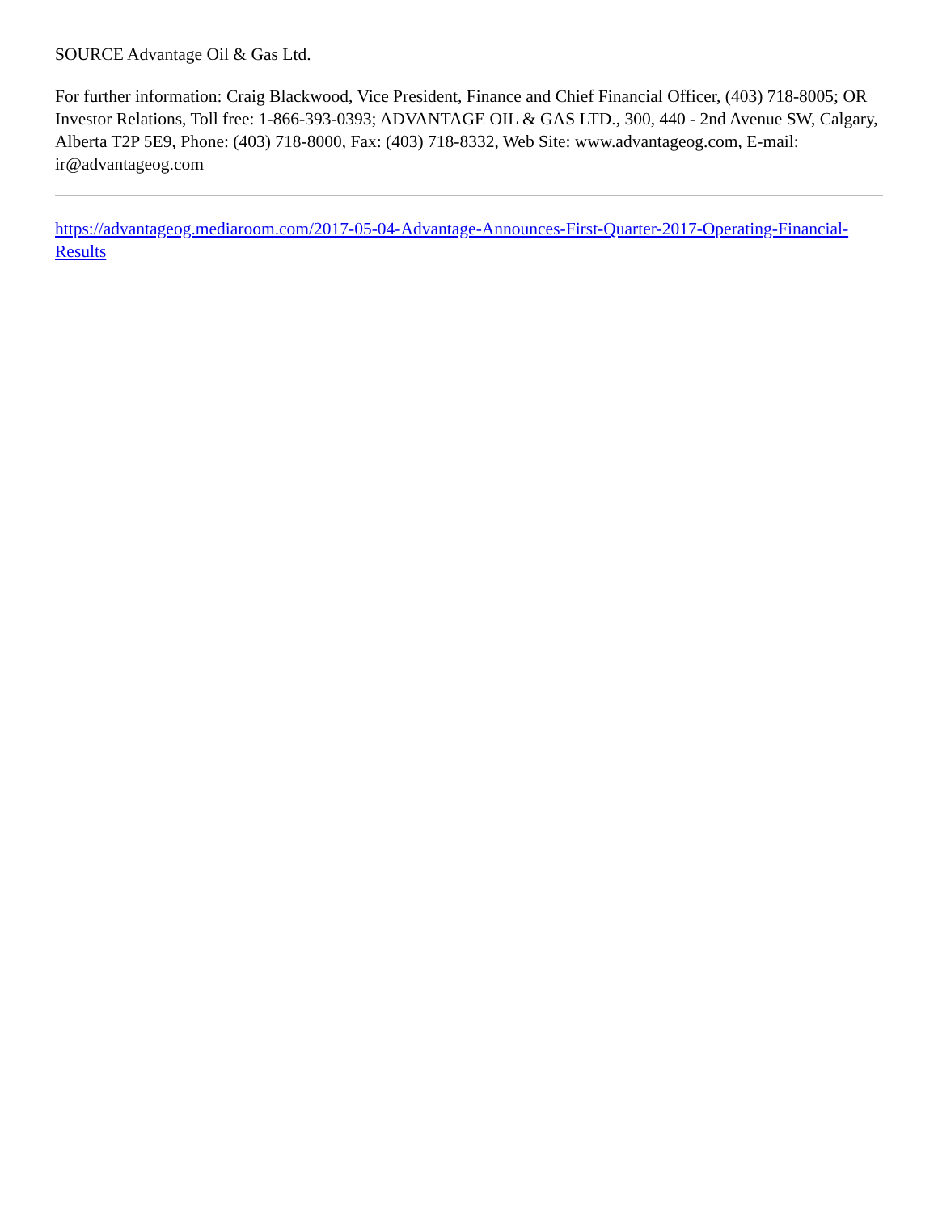SOURCE Advantage Oil & Gas Ltd.
For further information: Craig Blackwood, Vice President, Finance and Chief Financial Officer, (403) 718-8005; OR Investor Relations, Toll free: 1-866-393-0393; ADVANTAGE OIL & GAS LTD., 300, 440 - 2nd Avenue SW, Calgary, Alberta T2P 5E9, Phone: (403) 718-8000, Fax: (403) 718-8332, Web Site: www.advantageog.com, E-mail: ir@advantageog.com
https://advantageog.mediaroom.com/2017-05-04-Advantage-Announces-First-Quarter-2017-Operating-Financial-Results